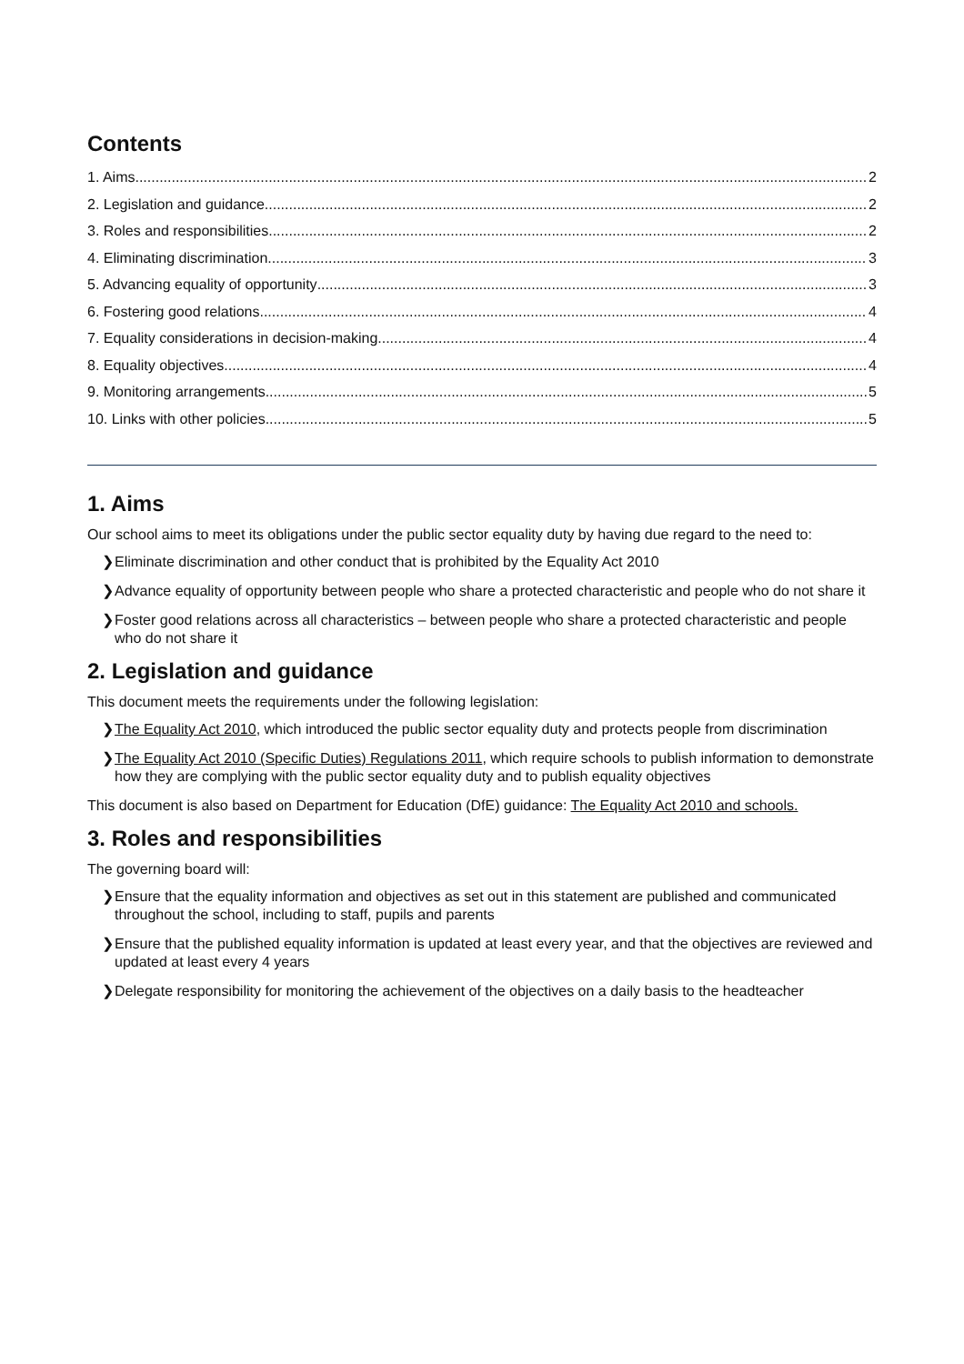Contents
1. Aims 2
2. Legislation and guidance 2
3. Roles and responsibilities 2
4. Eliminating discrimination 3
5. Advancing equality of opportunity 3
6. Fostering good relations 4
7. Equality considerations in decision-making 4
8. Equality objectives 4
9. Monitoring arrangements 5
10. Links with other policies 5
1. Aims
Our school aims to meet its obligations under the public sector equality duty by having due regard to the need to:
❯ Eliminate discrimination and other conduct that is prohibited by the Equality Act 2010
❯ Advance equality of opportunity between people who share a protected characteristic and people who do not share it
❯ Foster good relations across all characteristics – between people who share a protected characteristic and people who do not share it
2. Legislation and guidance
This document meets the requirements under the following legislation:
❯ The Equality Act 2010, which introduced the public sector equality duty and protects people from discrimination
❯ The Equality Act 2010 (Specific Duties) Regulations 2011, which require schools to publish information to demonstrate how they are complying with the public sector equality duty and to publish equality objectives
This document is also based on Department for Education (DfE) guidance: The Equality Act 2010 and schools.
3. Roles and responsibilities
The governing board will:
❯ Ensure that the equality information and objectives as set out in this statement are published and communicated throughout the school, including to staff, pupils and parents
❯ Ensure that the published equality information is updated at least every year, and that the objectives are reviewed and updated at least every 4 years
❯ Delegate responsibility for monitoring the achievement of the objectives on a daily basis to the headteacher